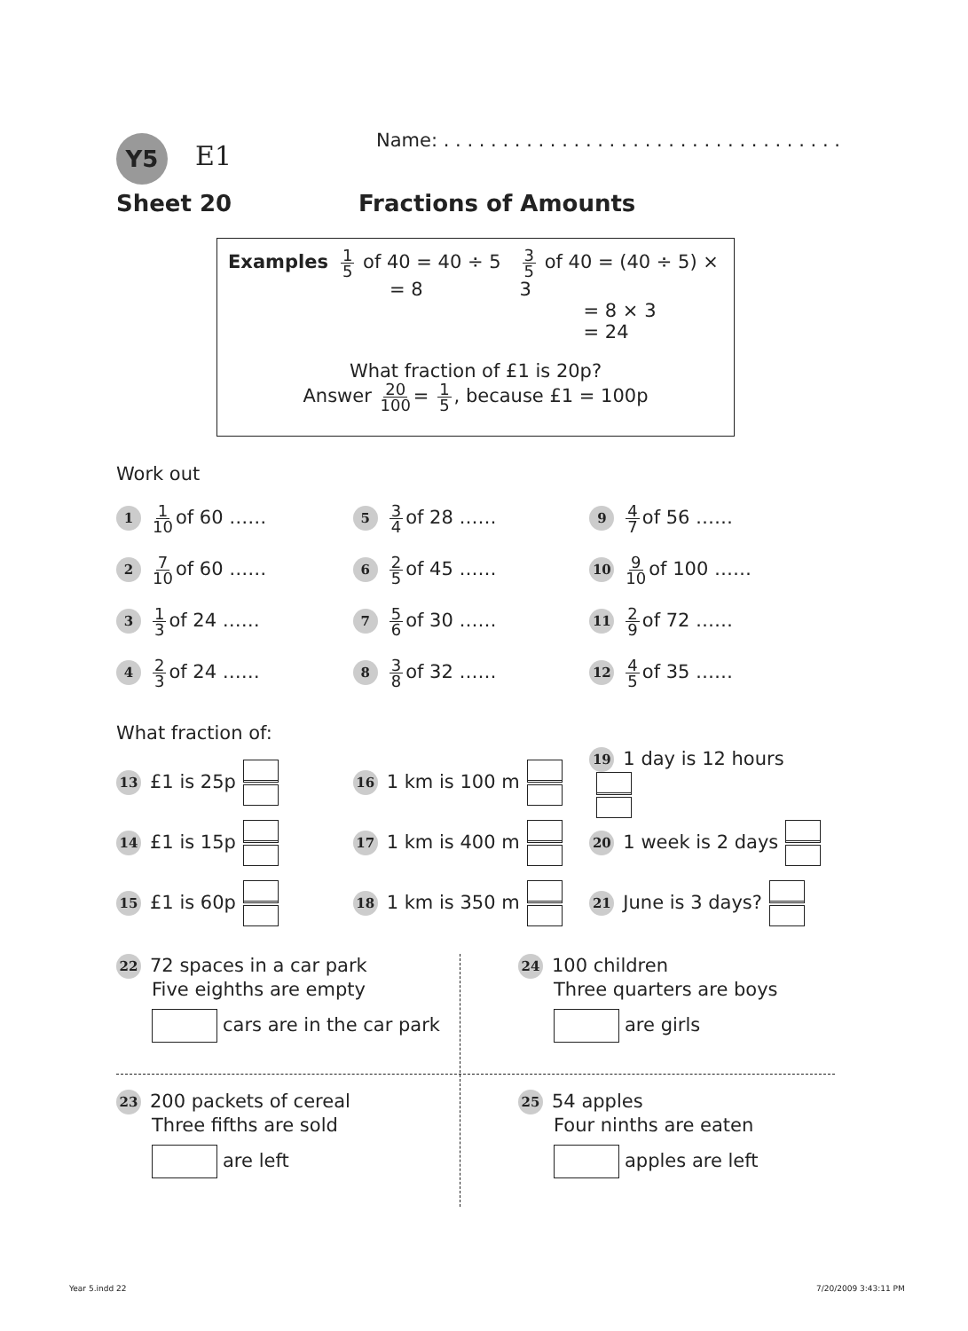Y5 E1
Name: . . . . . . . . . . . . . . . . . . . . . . . . . . . . . . . . . .
Sheet 20 Fractions of Amounts
Examples
1 5 of 40 = 40 ÷ 5
= 8
3 5 of 40 = (40 ÷ 5) × 3
= 8 × 3
= 24
What fraction of £1 is 20p?
Answer 20 100 = 1 5, because £1 = 100p
Work out
1 1 10 of 60 ……
5 3 4 of 28 ……
9 4 7 of 56 ……
2 7 10 of 60 ……
6 2 5 of 45 ……
10 9 10 of 100 ……
3 1 3 of 24 ……
7 5 6 of 30 ……
11 2 9 of 72 ……
4 2 3 of 24 ……
8 3 8 of 32 ……
12 4 5 of 35 ……
What fraction of:
13 £1 is 25p
16 1 km is 100 m
19 1 day is 12 hours
14 £1 is 15p
17 1 km is 400 m
20 1 week is 2 days
15 £1 is 60p
18 1 km is 350 m
21 June is 3 days?
22 72 spaces in a car park
Five eighths are empty
cars are in the car park
24 100 children
Three quarters are boys
are girls
23 200 packets of cereal
Three fifths are sold
are left
25 54 apples
Four ninths are eaten
apples are left
Year 5.indd 22 7/20/2009 3:43:11 PM